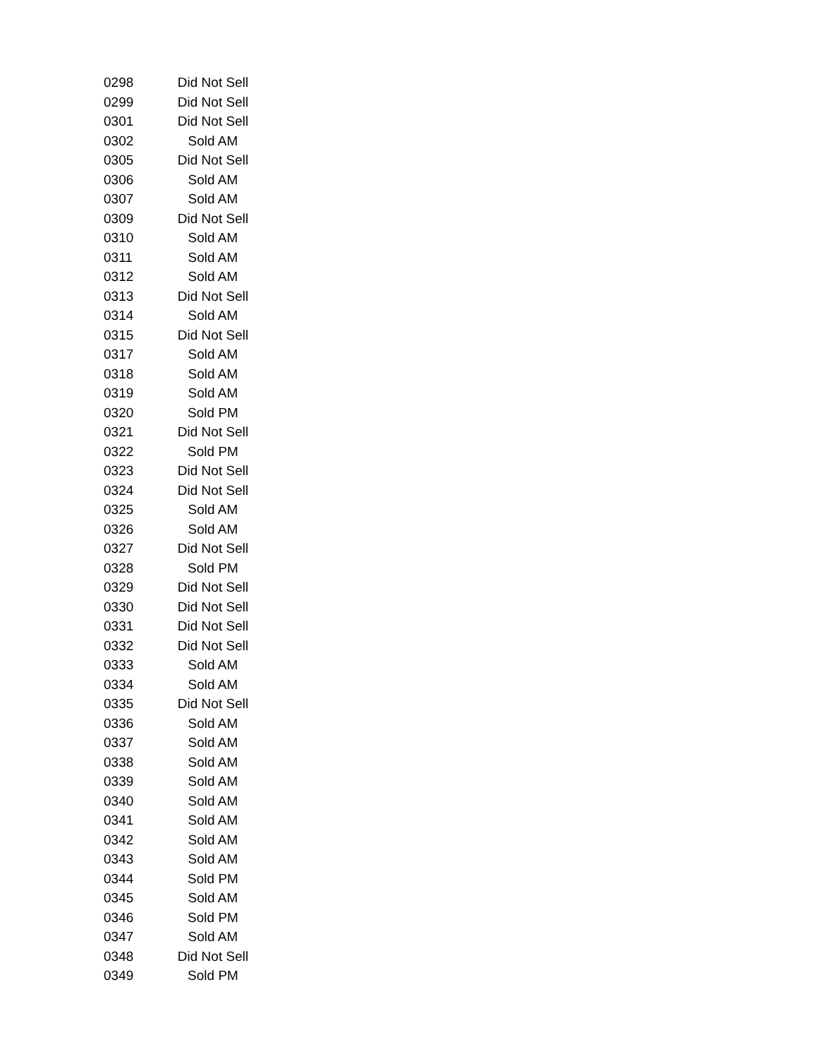| 0298 | Did Not Sell |
| 0299 | Did Not Sell |
| 0301 | Did Not Sell |
| 0302 | Sold AM |
| 0305 | Did Not Sell |
| 0306 | Sold AM |
| 0307 | Sold AM |
| 0309 | Did Not Sell |
| 0310 | Sold AM |
| 0311 | Sold AM |
| 0312 | Sold AM |
| 0313 | Did Not Sell |
| 0314 | Sold AM |
| 0315 | Did Not Sell |
| 0317 | Sold AM |
| 0318 | Sold AM |
| 0319 | Sold AM |
| 0320 | Sold PM |
| 0321 | Did Not Sell |
| 0322 | Sold PM |
| 0323 | Did Not Sell |
| 0324 | Did Not Sell |
| 0325 | Sold AM |
| 0326 | Sold AM |
| 0327 | Did Not Sell |
| 0328 | Sold PM |
| 0329 | Did Not Sell |
| 0330 | Did Not Sell |
| 0331 | Did Not Sell |
| 0332 | Did Not Sell |
| 0333 | Sold AM |
| 0334 | Sold AM |
| 0335 | Did Not Sell |
| 0336 | Sold AM |
| 0337 | Sold AM |
| 0338 | Sold AM |
| 0339 | Sold AM |
| 0340 | Sold AM |
| 0341 | Sold AM |
| 0342 | Sold AM |
| 0343 | Sold AM |
| 0344 | Sold PM |
| 0345 | Sold AM |
| 0346 | Sold PM |
| 0347 | Sold AM |
| 0348 | Did Not Sell |
| 0349 | Sold PM |